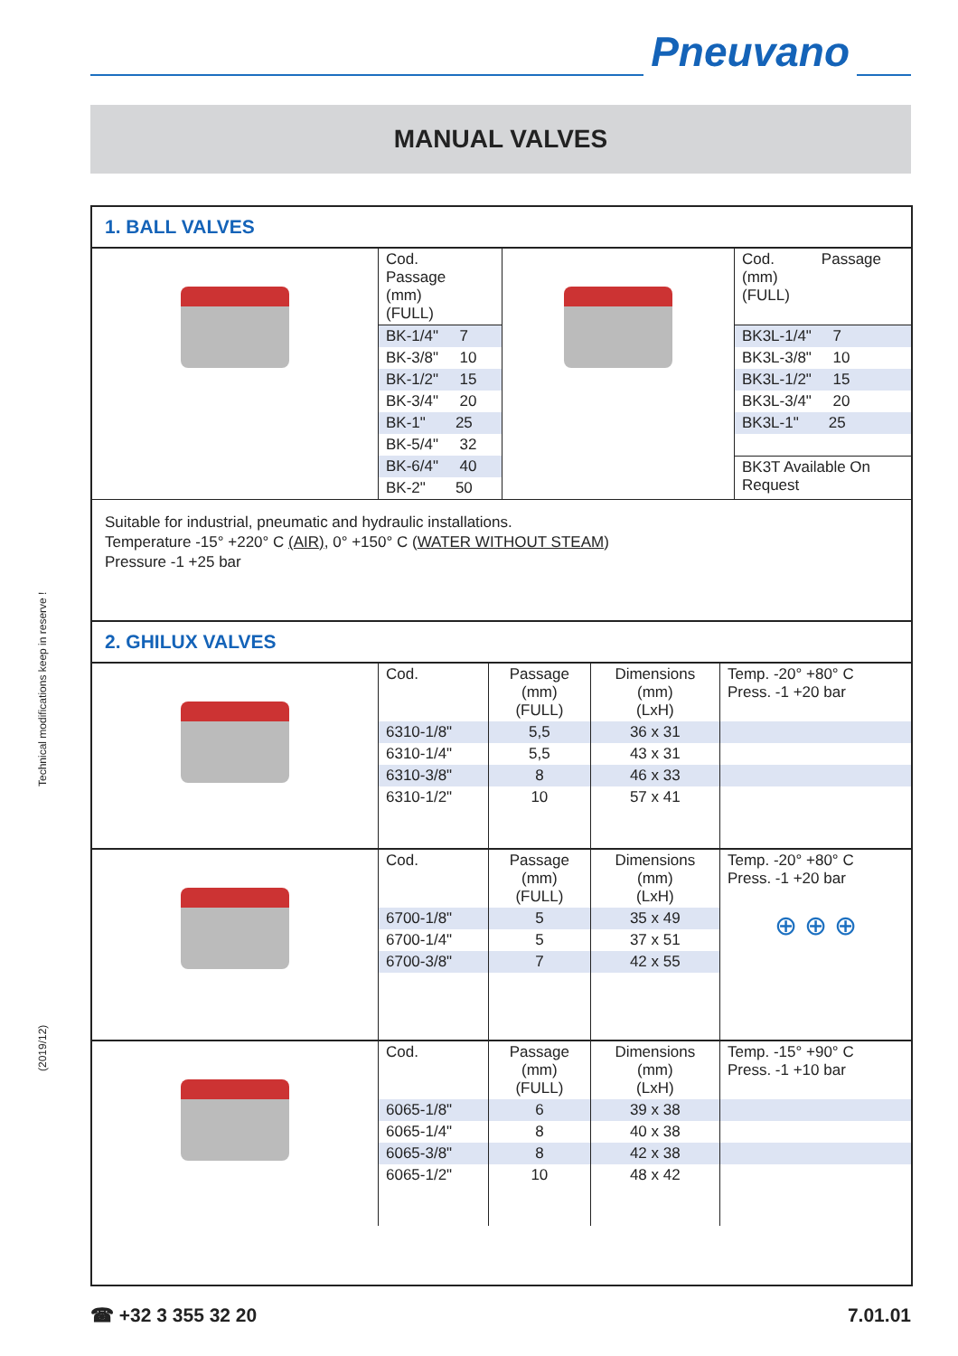Pneuvano
MANUAL VALVES
Technical modifications keep in reserve !
(2019/12)
1. BALL VALVES
| | Cod. Passage (mm) (FULL) | | Cod. Passage (mm) (FULL) |
| | BK-1/4" 7 | | BK3L-1/4" 7 |
| | BK-3/8" 10 | | BK3L-3/8" 10 |
| | BK-1/2" 15 | | BK3L-1/2" 15 |
| | BK-3/4" 20 | | BK3L-3/4" 20 |
| | BK-1" 25 | | BK3L-1" 25 |
| | BK-5/4" 32 | | |
| | BK-6/4" 40 | | BK3T Available On Request |
| | BK-2" 50 | | |
Suitable for industrial, pneumatic and hydraulic installations.
Temperature -15° +220° C (AIR), 0° +150° C (WATER WITHOUT STEAM)
Pressure -1 +25 bar
2. GHILUX VALVES
| | Cod. | Passage (mm) (FULL) | Dimensions (mm) (LxH) | Temp. -20° +80° C Press. -1 +20 bar |
| | 6310-1/8" | 5,5 | 36 x 31 | |
| | 6310-1/4" | 5,5 | 43 x 31 | |
| | 6310-3/8" | 8 | 46 x 33 | |
| | 6310-1/2" | 10 | 57 x 41 | |
| | Cod. | Passage (mm) (FULL) | Dimensions (mm) (LxH) | Temp. -20° +80° C Press. -1 +20 bar |
| | 6700-1/8" | 5 | 35 x 49 | ⊕ ⊕ ⊕ |
| | 6700-1/4" | 5 | 37 x 51 | |
| | 6700-3/8" | 7 | 42 x 55 | |
| | Cod. | Passage (mm) (FULL) | Dimensions (mm) (LxH) | Temp. -15° +90° C Press. -1 +10 bar |
| | 6065-1/8" | 6 | 39 x 38 | |
| | 6065-1/4" | 8 | 40 x 38 | |
| | 6065-3/8" | 8 | 42 x 38 | |
| | 6065-1/2" | 10 | 48 x 42 | |
☎ +32 3 355 32 20 7.01.01